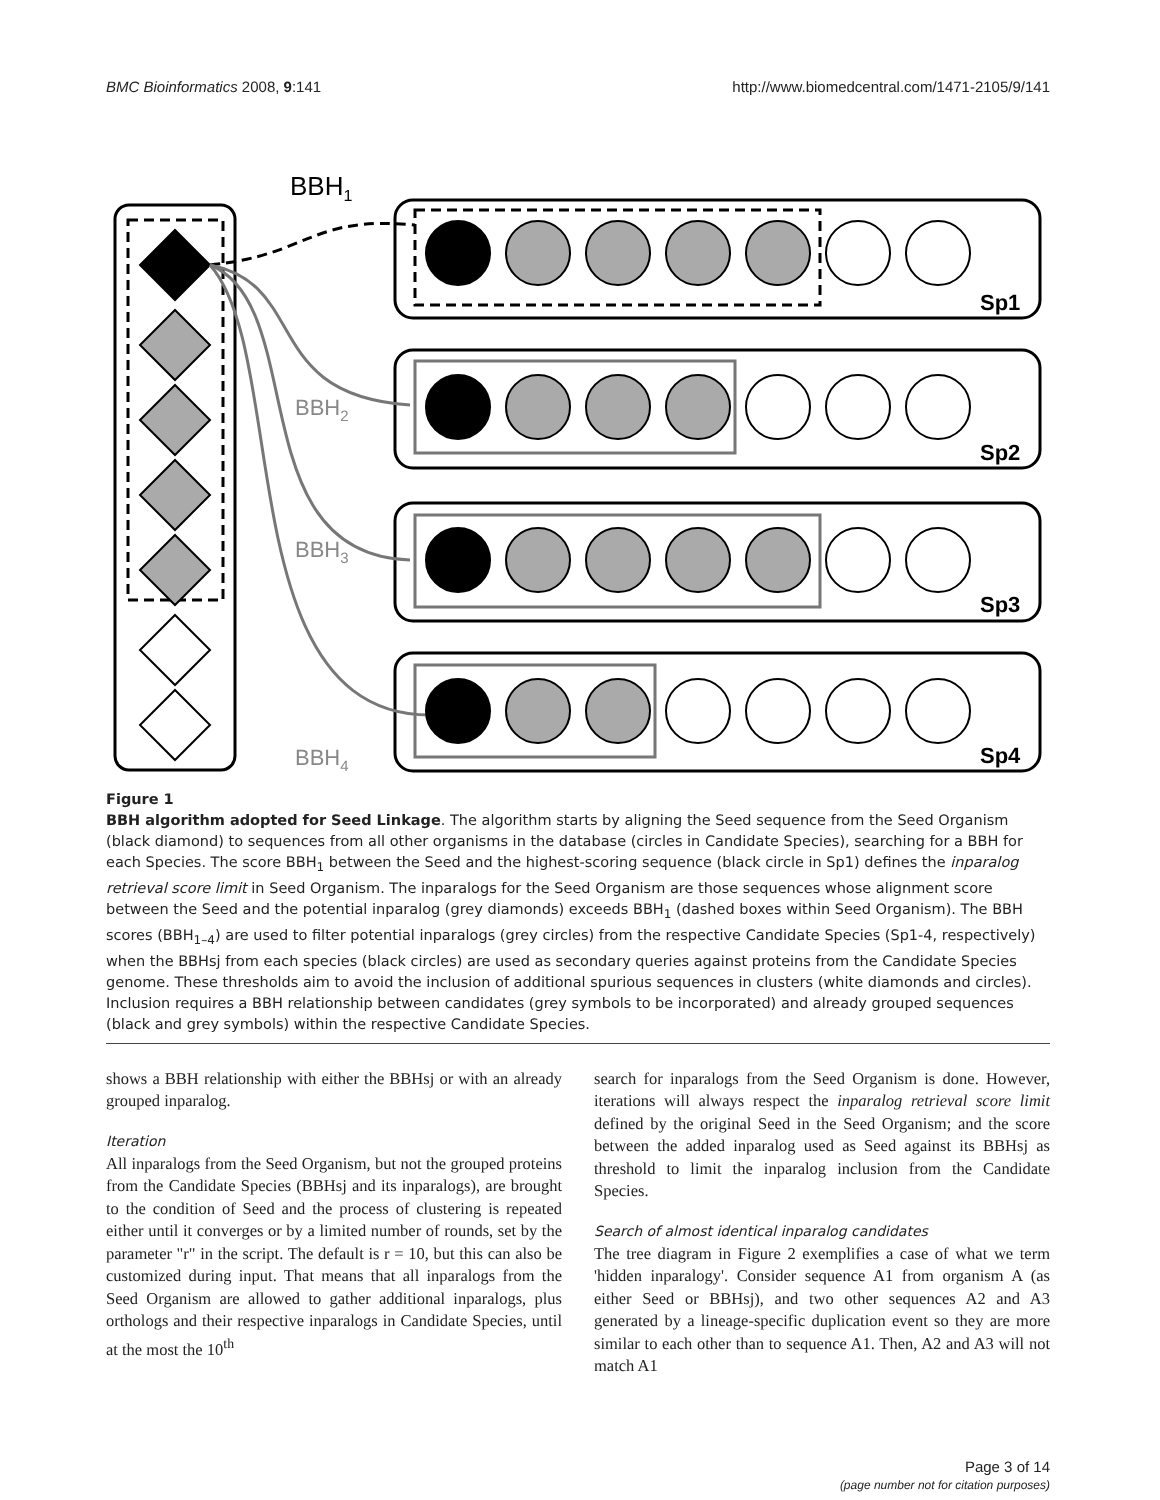BMC Bioinformatics 2008, 9:141 http://www.biomedcentral.com/1471-2105/9/141
BBH1
Sp1
Sp2
Sp3
Sp4
BBH2
BBH3
BBH4
Figure 1
BBH algorithm adopted for Seed Linkage. The algorithm starts by aligning the Seed sequence from the Seed Organism (black diamond) to sequences from all other organisms in the database (circles in Candidate Species), searching for a BBH for each Species. The score BBH<sub>1</sub> between the Seed and the highest-scoring sequence (black circle in Sp1) defines the inparalog retrieval score limit in Seed Organism. The inparalogs for the Seed Organism are those sequences whose alignment score between the Seed and the potential inparalog (grey diamonds) exceeds BBH<sub>1</sub> (dashed boxes within Seed Organism). The BBH scores (BBH<sub>1–4</sub>) are used to filter potential inparalogs (grey circles) from the respective Candidate Species (Sp1-4, respectively) when the BBHsj from each species (black circles) are used as secondary queries against proteins from the Candidate Species genome. These thresholds aim to avoid the inclusion of additional spurious sequences in clusters (white diamonds and circles). Inclusion requires a BBH relationship between candidates (grey symbols to be incorporated) and already grouped sequences (black and grey symbols) within the respective Candidate Species.
shows a BBH relationship with either the BBHsj or with an already grouped inparalog.
Iteration
All inparalogs from the Seed Organism, but not the grouped proteins from the Candidate Species (BBHsj and its inparalogs), are brought to the condition of Seed and the process of clustering is repeated either until it converges or by a limited number of rounds, set by the parameter "r" in the script. The default is r = 10, but this can also be customized during input. That means that all inparalogs from the Seed Organism are allowed to gather additional inparalogs, plus orthologs and their respective inparalogs in Candidate Species, until at the most the 10<sup>th</sup>
search for inparalogs from the Seed Organism is done. However, iterations will always respect the inparalog retrieval score limit defined by the original Seed in the Seed Organism; and the score between the added inparalog used as Seed against its BBHsj as threshold to limit the inparalog inclusion from the Candidate Species.
Search of almost identical inparalog candidates
The tree diagram in Figure 2 exemplifies a case of what we term 'hidden inparalogy'. Consider sequence A1 from organism A (as either Seed or BBHsj), and two other sequences A2 and A3 generated by a lineage-specific duplication event so they are more similar to each other than to sequence A1. Then, A2 and A3 will not match A1
Page 3 of 14
(page number not for citation purposes)